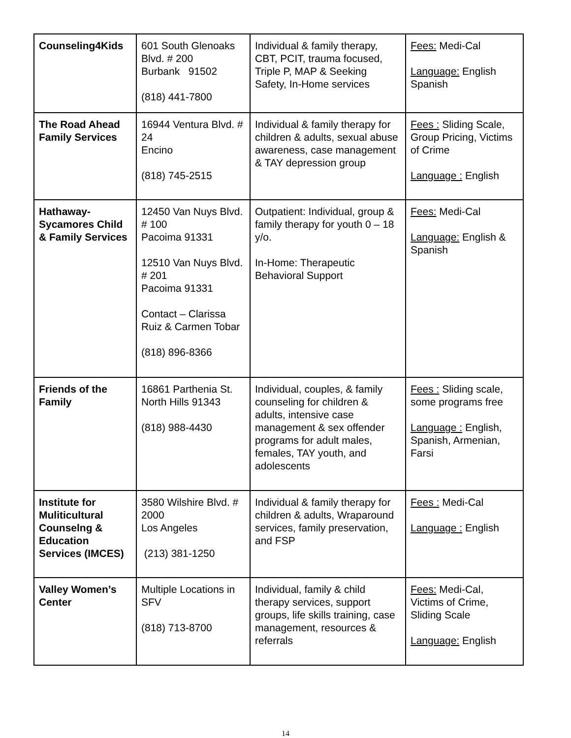| Counseling4Kids | 601 South Glenoaks Blvd. # 200 Burbank 91502 (818) 441-7800 | Individual & family therapy, CBT, PCIT, trauma focused, Triple P, MAP & Seeking Safety, In-Home services | Fees: Medi-Cal Language: English Spanish |
| The Road Ahead Family Services | 16944 Ventura Blvd. # 24 Encino (818) 745-2515 | Individual & family therapy for children & adults, sexual abuse awareness, case management & TAY depression group | Fees : Sliding Scale, Group Pricing, Victims of Crime Language : English |
| Hathaway-Sycamores Child & Family Services | 12450 Van Nuys Blvd. # 100 Pacoima 91331 12510 Van Nuys Blvd. # 201 Pacoima 91331 Contact – Clarissa Ruiz & Carmen Tobar (818) 896-8366 | Outpatient: Individual, group & family therapy for youth 0 – 18 y/o. In-Home: Therapeutic Behavioral Support | Fees: Medi-Cal Language: English & Spanish |
| Friends of the Family | 16861 Parthenia St. North Hills 91343 (818) 988-4430 | Individual, couples, & family counseling for children & adults, intensive case management & sex offender programs for adult males, females, TAY youth, and adolescents | Fees : Sliding scale, some programs free Language : English, Spanish, Armenian, Farsi |
| Institute for Muliticultural Counselng & Education Services (IMCES) | 3580 Wilshire Blvd. # 2000 Los Angeles (213) 381-1250 | Individual & family therapy for children & adults, Wraparound services, family preservation, and FSP | Fees : Medi-Cal Language : English |
| Valley Women’s Center | Multiple Locations in SFV (818) 713-8700 | Individual, family & child therapy services, support groups, life skills training, case management, resources & referrals | Fees: Medi-Cal, Victims of Crime, Sliding Scale Language: English |
14